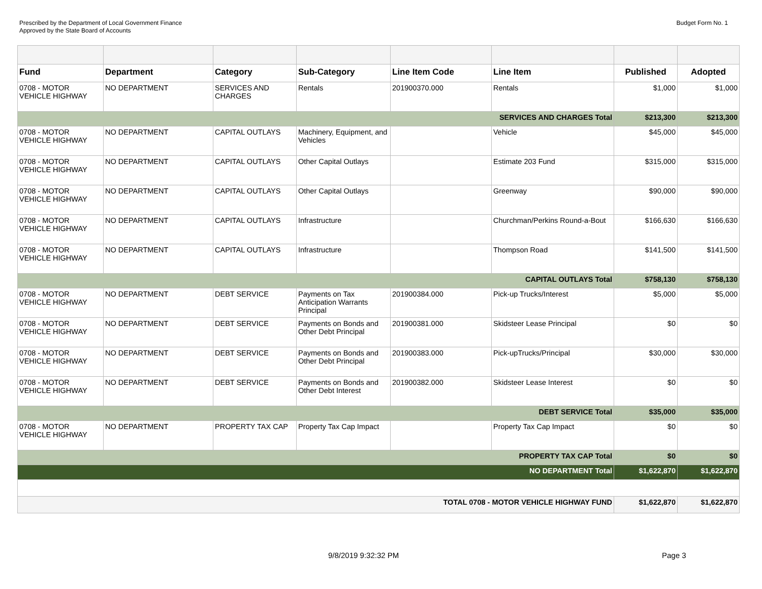Prescribed by the Department of Local Government Finance
Approved by the State Board of Accounts
Budget Form No. 1
| Fund | Department | Category | Sub-Category | Line Item Code | Line Item | Published | Adopted |
| --- | --- | --- | --- | --- | --- | --- | --- |
| 0708 - MOTOR VEHICLE HIGHWAY | NO DEPARTMENT | SERVICES AND CHARGES | Rentals | 201900370.000 | Rentals | $1,000 | $1,000 |
| SERVICES AND CHARGES Total | | | | | | $213,300 | $213,300 |
| 0708 - MOTOR VEHICLE HIGHWAY | NO DEPARTMENT | CAPITAL OUTLAYS | Machinery, Equipment, and Vehicles | | Vehicle | $45,000 | $45,000 |
| 0708 - MOTOR VEHICLE HIGHWAY | NO DEPARTMENT | CAPITAL OUTLAYS | Other Capital Outlays | | Estimate 203 Fund | $315,000 | $315,000 |
| 0708 - MOTOR VEHICLE HIGHWAY | NO DEPARTMENT | CAPITAL OUTLAYS | Other Capital Outlays | | Greenway | $90,000 | $90,000 |
| 0708 - MOTOR VEHICLE HIGHWAY | NO DEPARTMENT | CAPITAL OUTLAYS | Infrastructure | | Churchman/Perkins Round-a-Bout | $166,630 | $166,630 |
| 0708 - MOTOR VEHICLE HIGHWAY | NO DEPARTMENT | CAPITAL OUTLAYS | Infrastructure | | Thompson Road | $141,500 | $141,500 |
| CAPITAL OUTLAYS Total | | | | | | $758,130 | $758,130 |
| 0708 - MOTOR VEHICLE HIGHWAY | NO DEPARTMENT | DEBT SERVICE | Payments on Tax Anticipation Warrants Principal | 201900384.000 | Pick-up Trucks/Interest | $5,000 | $5,000 |
| 0708 - MOTOR VEHICLE HIGHWAY | NO DEPARTMENT | DEBT SERVICE | Payments on Bonds and Other Debt Principal | 201900381.000 | Skidsteer Lease Principal | $0 | $0 |
| 0708 - MOTOR VEHICLE HIGHWAY | NO DEPARTMENT | DEBT SERVICE | Payments on Bonds and Other Debt Principal | 201900383.000 | Pick-upTrucks/Principal | $30,000 | $30,000 |
| 0708 - MOTOR VEHICLE HIGHWAY | NO DEPARTMENT | DEBT SERVICE | Payments on Bonds and Other Debt Interest | 201900382.000 | Skidsteer Lease Interest | $0 | $0 |
| DEBT SERVICE Total | | | | | | $35,000 | $35,000 |
| 0708 - MOTOR VEHICLE HIGHWAY | NO DEPARTMENT | PROPERTY TAX CAP | Property Tax Cap Impact | | Property Tax Cap Impact | $0 | $0 |
| PROPERTY TAX CAP Total | | | | | | $0 | $0 |
| NO DEPARTMENT Total | | | | | | $1,622,870 | $1,622,870 |
| TOTAL 0708 - MOTOR VEHICLE HIGHWAY FUND | | | | | | $1,622,870 | $1,622,870 |
9/8/2019 9:32:32 PM Page 3